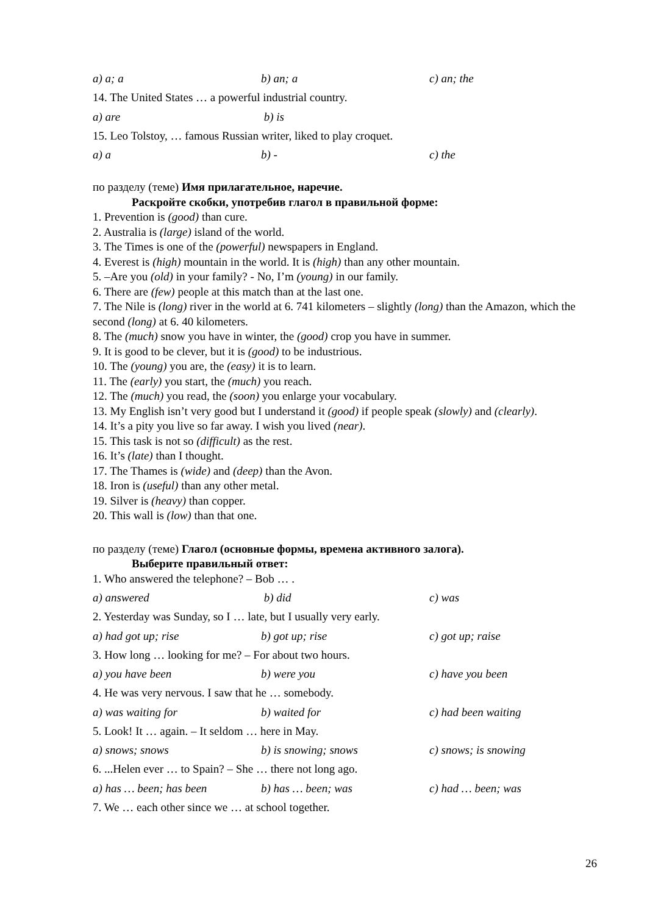a) a; a b) an; a c) an; the
14. The United States … a powerful industrial country.
a) are b) is
15. Leo Tolstoy, … famous Russian writer, liked to play croquet.
a) a b) - c) the
по разделу (теме) Имя прилагательное, наречие.
Раскройте скобки, употребив глагол в правильной форме:
1. Prevention is (good) than cure.
2. Australia is (large) island of the world.
3. The Times is one of the (powerful) newspapers in England.
4. Everest is (high) mountain in the world. It is (high) than any other mountain.
5. –Are you (old) in your family? - No, I’m (young) in our family.
6. There are (few) people at this match than at the last one.
7. The Nile is (long) river in the world at 6. 741 kilometers – slightly (long) than the Amazon, which the second (long) at 6. 40 kilometers.
8. The (much) snow you have in winter, the (good) crop you have in summer.
9. It is good to be clever, but it is (good) to be industrious.
10. The (young) you are, the (easy) it is to learn.
11. The (early) you start, the (much) you reach.
12. The (much) you read, the (soon) you enlarge your vocabulary.
13. My English isn’t very good but I understand it (good) if people speak (slowly) and (clearly).
14. It’s a pity you live so far away. I wish you lived (near).
15. This task is not so (difficult) as the rest.
16. It’s (late) than I thought.
17. The Thames is (wide) and (deep) than the Avon.
18. Iron is (useful) than any other metal.
19. Silver is (heavy) than copper.
20. This wall is (low) than that one.
по разделу (теме) Глагол (основные формы, времена активного залога).
Выберите правильный ответ:
1. Who answered the telephone? – Bob … .
a) answered b) did c) was
2. Yesterday was Sunday, so I … late, but I usually very early.
a) had got up; rise b) got up; rise c) got up; raise
3. How long … looking for me? – For about two hours.
a) you have been b) were you c) have you been
4. He was very nervous. I saw that he … somebody.
a) was waiting for b) waited for c) had been waiting
5. Look! It … again. – It seldom … here in May.
a) snows; snows b) is snowing; snows c) snows; is snowing
6. ...Helen ever … to Spain? – She … there not long ago.
a) has … been; has been b) has … been; was c) had … been; was
7. We … each other since we … at school together.
26